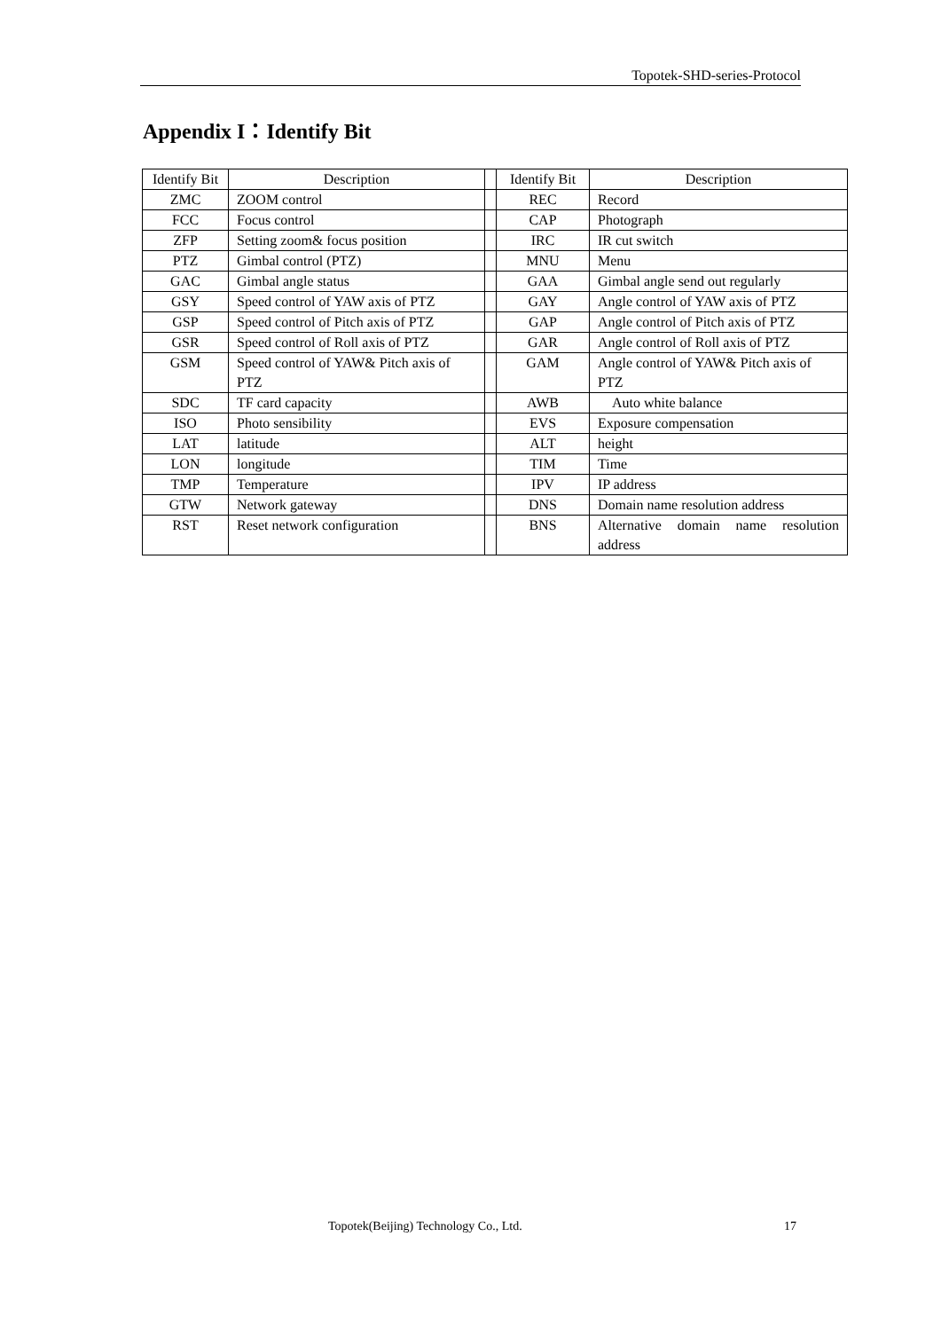Topotek-SHD-series-Protocol
Appendix I：Identify Bit
| Identify Bit | Description | | Identify Bit | Description |
| ZMC | ZOOM control | | REC | Record |
| FCC | Focus control | | CAP | Photograph |
| ZFP | Setting zoom& focus position | | IRC | IR cut switch |
| PTZ | Gimbal control (PTZ) | | MNU | Menu |
| GAC | Gimbal angle status | | GAA | Gimbal angle send out regularly |
| GSY | Speed control of YAW axis of PTZ | | GAY | Angle control of YAW axis of PTZ |
| GSP | Speed control of Pitch axis of PTZ | | GAP | Angle control of Pitch axis of PTZ |
| GSR | Speed control of Roll axis of PTZ | | GAR | Angle control of Roll axis of PTZ |
| GSM | Speed control of YAW& Pitch axis of PTZ | | GAM | Angle control of YAW& Pitch axis of PTZ |
| SDC | TF card capacity | | AWB | Auto white balance |
| ISO | Photo sensibility | | EVS | Exposure compensation |
| LAT | latitude | | ALT | height |
| LON | longitude | | TIM | Time |
| TMP | Temperature | | IPV | IP address |
| GTW | Network gateway | | DNS | Domain name resolution address |
| RST | Reset network configuration | | BNS | Alternative domain name resolution address |
Topotek(Beijing) Technology Co., Ltd.
17